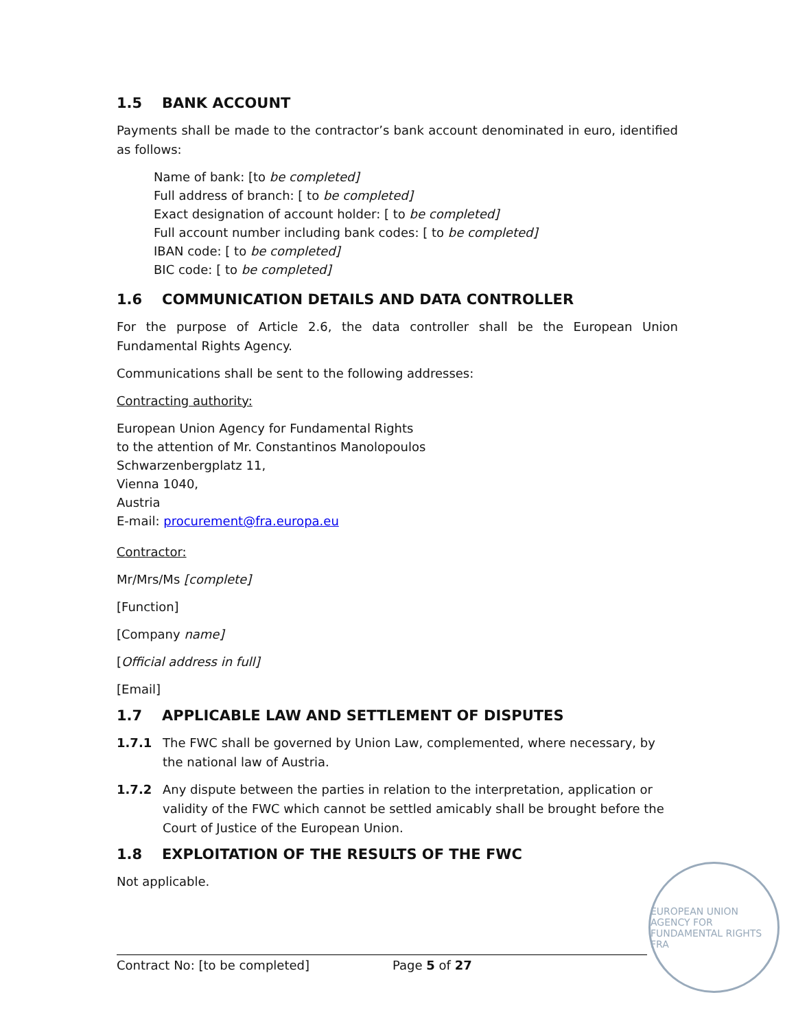1.5 BANK ACCOUNT
Payments shall be made to the contractor’s bank account denominated in euro, identified as follows:
Name of bank: [to be completed]
Full address of branch: [ to be completed]
Exact designation of account holder: [ to be completed]
Full account number including bank codes: [ to be completed]
IBAN code: [ to be completed]
BIC code: [ to be completed]
1.6 COMMUNICATION DETAILS AND DATA CONTROLLER
For the purpose of Article 2.6, the data controller shall be the European Union Fundamental Rights Agency.
Communications shall be sent to the following addresses:
Contracting authority:
European Union Agency for Fundamental Rights
to the attention of Mr. Constantinos Manolopoulos
Schwarzenbergplatz 11,
Vienna 1040,
Austria
E-mail: procurement@fra.europa.eu
Contractor:
Mr/Mrs/Ms [complete]
[Function]
[Company name]
[Official address in full]
[Email]
1.7 APPLICABLE LAW AND SETTLEMENT OF DISPUTES
1.7.1 The FWC shall be governed by Union Law, complemented, where necessary, by the national law of Austria.
1.7.2 Any dispute between the parties in relation to the interpretation, application or validity of the FWC which cannot be settled amicably shall be brought before the Court of Justice of the European Union.
1.8 EXPLOITATION OF THE RESULTS OF THE FWC
Not applicable.
Contract No: [to be completed] Page 5 of 27
EUROPEAN UNION AGENCY FOR FUNDAMENTAL RIGHTS FRA